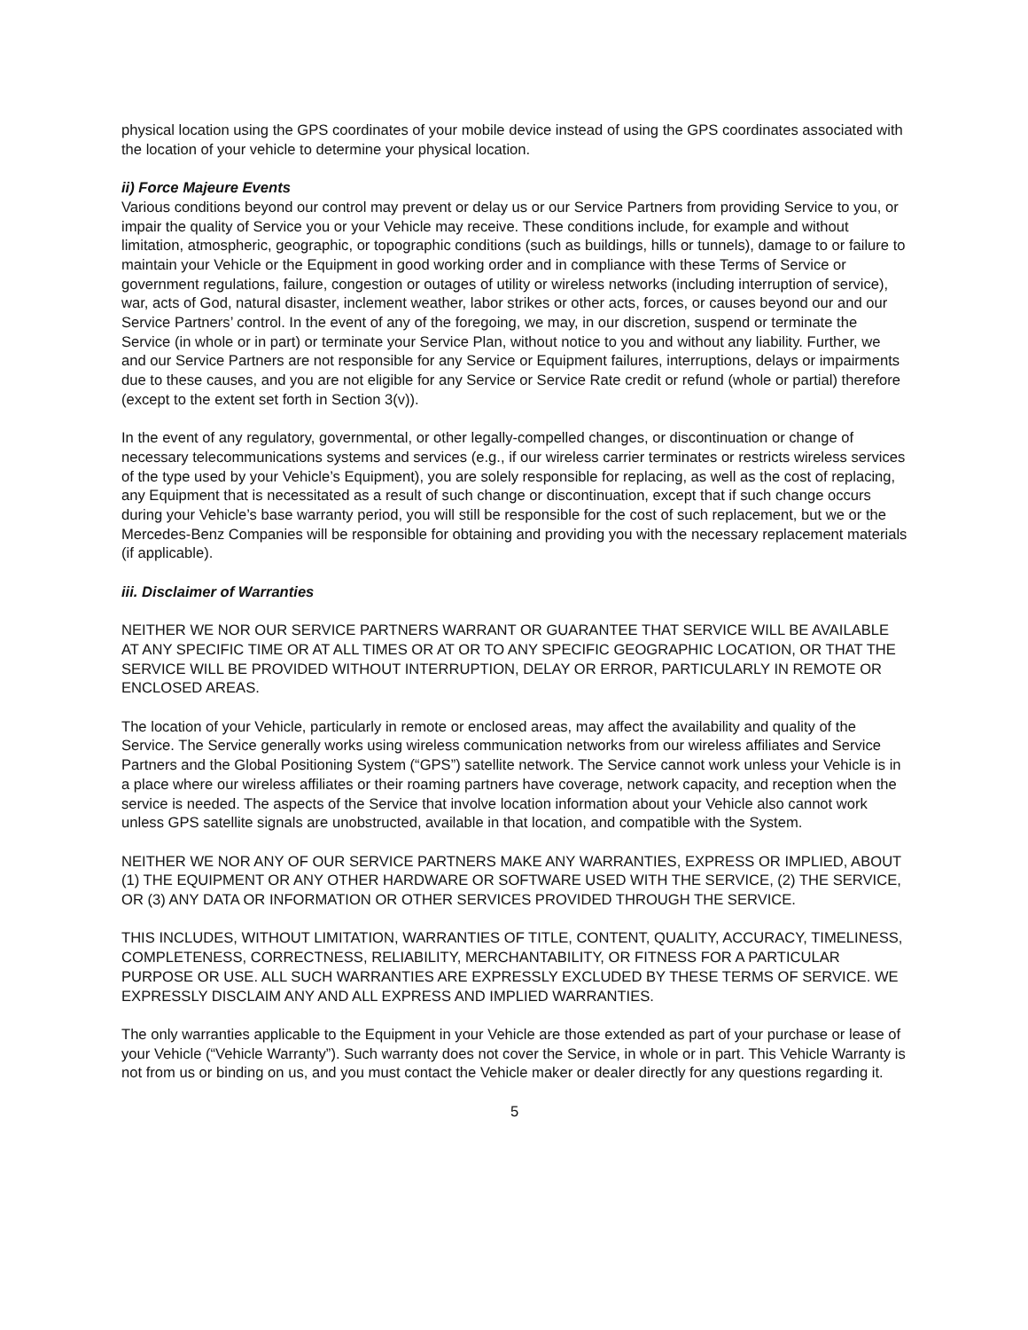physical location using the GPS coordinates of your mobile device instead of using the GPS coordinates associated with the location of your vehicle to determine your physical location.
ii) Force Majeure Events
Various conditions beyond our control may prevent or delay us or our Service Partners from providing Service to you, or impair the quality of Service you or your Vehicle may receive. These conditions include, for example and without limitation, atmospheric, geographic, or topographic conditions (such as buildings, hills or tunnels), damage to or failure to maintain your Vehicle or the Equipment in good working order and in compliance with these Terms of Service or government regulations, failure, congestion or outages of utility or wireless networks (including interruption of service), war, acts of God, natural disaster, inclement weather, labor strikes or other acts, forces, or causes beyond our and our Service Partners’ control. In the event of any of the foregoing, we may, in our discretion, suspend or terminate the Service (in whole or in part) or terminate your Service Plan, without notice to you and without any liability. Further, we and our Service Partners are not responsible for any Service or Equipment failures, interruptions, delays or impairments due to these causes, and you are not eligible for any Service or Service Rate credit or refund (whole or partial) therefore (except to the extent set forth in Section 3(v)).
In the event of any regulatory, governmental, or other legally-compelled changes, or discontinuation or change of necessary telecommunications systems and services (e.g., if our wireless carrier terminates or restricts wireless services of the type used by your Vehicle’s Equipment), you are solely responsible for replacing, as well as the cost of replacing, any Equipment that is necessitated as a result of such change or discontinuation, except that if such change occurs during your Vehicle’s base warranty period, you will still be responsible for the cost of such replacement, but we or the Mercedes-Benz Companies will be responsible for obtaining and providing you with the necessary replacement materials (if applicable).
iii. Disclaimer of Warranties
NEITHER WE NOR OUR SERVICE PARTNERS WARRANT OR GUARANTEE THAT SERVICE WILL BE AVAILABLE AT ANY SPECIFIC TIME OR AT ALL TIMES OR AT OR TO ANY SPECIFIC GEOGRAPHIC LOCATION, OR THAT THE SERVICE WILL BE PROVIDED WITHOUT INTERRUPTION, DELAY OR ERROR, PARTICULARLY IN REMOTE OR ENCLOSED AREAS.
The location of your Vehicle, particularly in remote or enclosed areas, may affect the availability and quality of the Service. The Service generally works using wireless communication networks from our wireless affiliates and Service Partners and the Global Positioning System (“GPS”) satellite network. The Service cannot work unless your Vehicle is in a place where our wireless affiliates or their roaming partners have coverage, network capacity, and reception when the service is needed. The aspects of the Service that involve location information about your Vehicle also cannot work unless GPS satellite signals are unobstructed, available in that location, and compatible with the System.
NEITHER WE NOR ANY OF OUR SERVICE PARTNERS MAKE ANY WARRANTIES, EXPRESS OR IMPLIED, ABOUT (1) THE EQUIPMENT OR ANY OTHER HARDWARE OR SOFTWARE USED WITH THE SERVICE, (2) THE SERVICE, OR (3) ANY DATA OR INFORMATION OR OTHER SERVICES PROVIDED THROUGH THE SERVICE.
THIS INCLUDES, WITHOUT LIMITATION, WARRANTIES OF TITLE, CONTENT, QUALITY, ACCURACY, TIMELINESS, COMPLETENESS, CORRECTNESS, RELIABILITY, MERCHANTABILITY, OR FITNESS FOR A PARTICULAR PURPOSE OR USE. ALL SUCH WARRANTIES ARE EXPRESSLY EXCLUDED BY THESE TERMS OF SERVICE. WE EXPRESSLY DISCLAIM ANY AND ALL EXPRESS AND IMPLIED WARRANTIES.
The only warranties applicable to the Equipment in your Vehicle are those extended as part of your purchase or lease of your Vehicle (“Vehicle Warranty”). Such warranty does not cover the Service, in whole or in part. This Vehicle Warranty is not from us or binding on us, and you must contact the Vehicle maker or dealer directly for any questions regarding it.
5